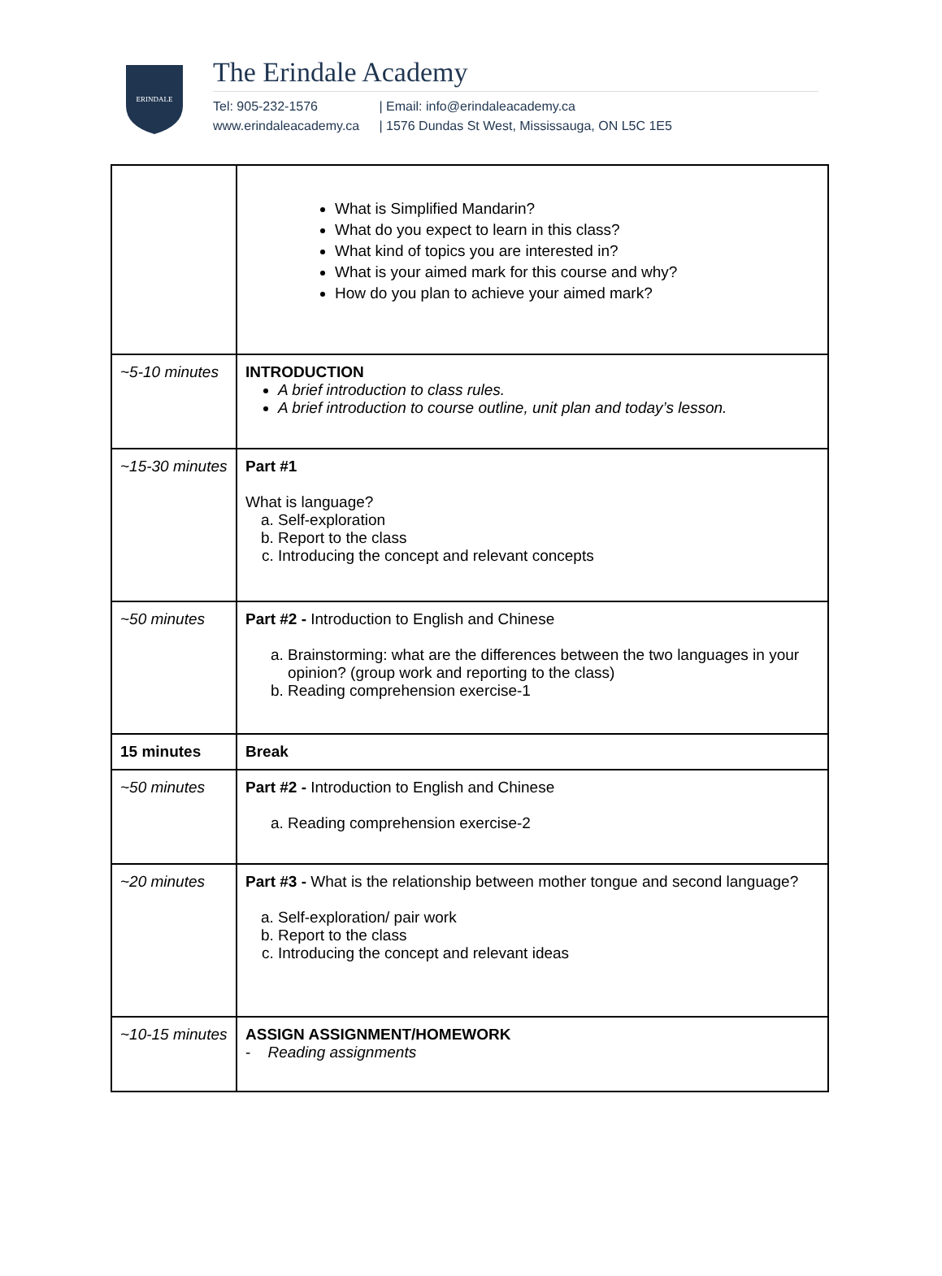ERINDALE
The Erindale Academy
Tel: 905-232-1576 | Email: info@erindaleacademy.ca
www.erindaleacademy.ca | 1576 Dundas St West, Mississauga, ON L5C 1E5
| | What is Simplified Mandarin? What do you expect to learn in this class? What kind of topics you are interested in? What is your aimed mark for this course and why? How do you plan to achieve your aimed mark? |
| ~5-10 minutes | INTRODUCTION A brief introduction to class rules. A brief introduction to course outline, unit plan and today’s lesson. |
| ~15-30 minutes | Part #1 What is language? a. Self-exploration b. Report to the class c. Introducing the concept and relevant concepts |
| ~50 minutes | Part #2 - Introduction to English and Chinese a. Brainstorming: what are the differences between the two languages in your opinion? (group work and reporting to the class) b. Reading comprehension exercise-1 |
| 15 minutes | Break |
| ~50 minutes | Part #2 - Introduction to English and Chinese a. Reading comprehension exercise-2 |
| ~20 minutes | Part #3 - What is the relationship between mother tongue and second language? a. Self-exploration/ pair work b. Report to the class c. Introducing the concept and relevant ideas |
| ~10-15 minutes | ASSIGN ASSIGNMENT/HOMEWORK - Reading assignments |